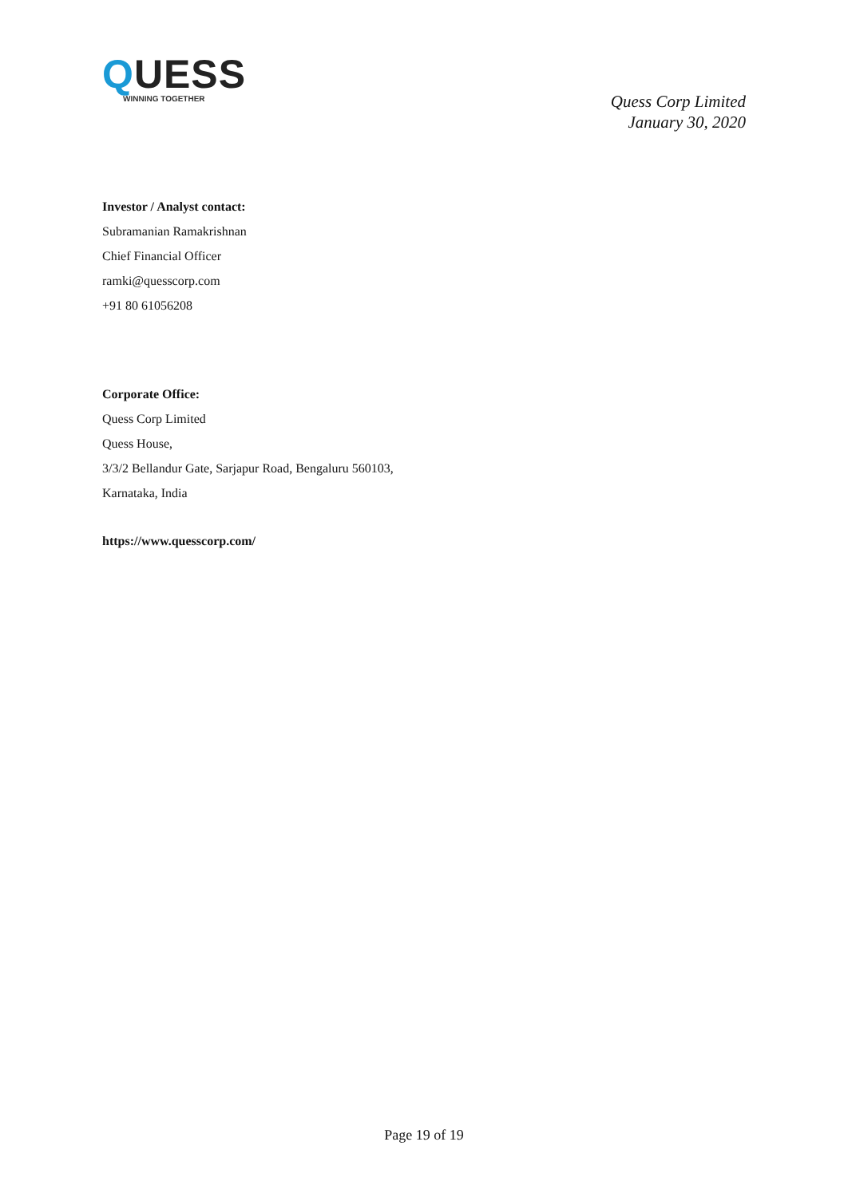QUESS
WINNING TOGETHER
Quess Corp Limited
January 30, 2020
Investor / Analyst contact:
Subramanian Ramakrishnan
Chief Financial Officer
ramki@quesscorp.com
+91 80 61056208
Corporate Office:
Quess Corp Limited
Quess House,
3/3/2 Bellandur Gate, Sarjapur Road, Bengaluru 560103,
Karnataka, India
https://www.quesscorp.com/
Page 19 of 19